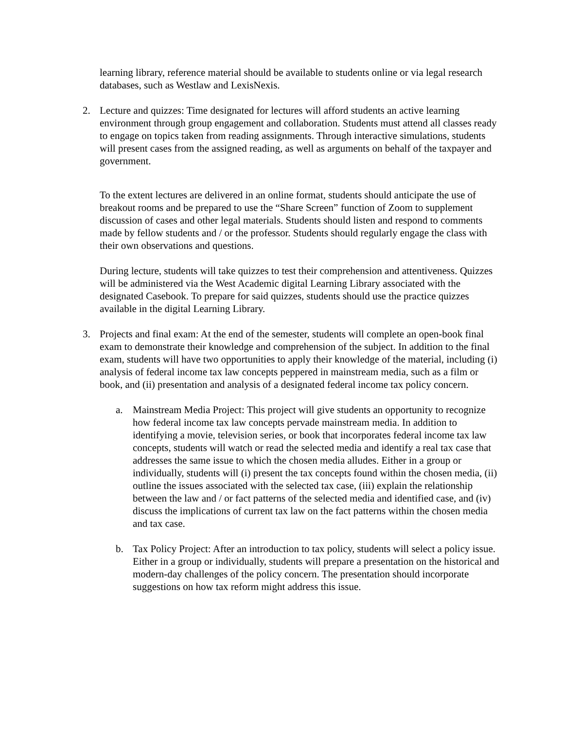learning library, reference material should be available to students online or via legal research databases, such as Westlaw and LexisNexis.
2. Lecture and quizzes: Time designated for lectures will afford students an active learning environment through group engagement and collaboration. Students must attend all classes ready to engage on topics taken from reading assignments. Through interactive simulations, students will present cases from the assigned reading, as well as arguments on behalf of the taxpayer and government.
To the extent lectures are delivered in an online format, students should anticipate the use of breakout rooms and be prepared to use the “Share Screen” function of Zoom to supplement discussion of cases and other legal materials. Students should listen and respond to comments made by fellow students and / or the professor. Students should regularly engage the class with their own observations and questions.
During lecture, students will take quizzes to test their comprehension and attentiveness. Quizzes will be administered via the West Academic digital Learning Library associated with the designated Casebook. To prepare for said quizzes, students should use the practice quizzes available in the digital Learning Library.
3. Projects and final exam: At the end of the semester, students will complete an open-book final exam to demonstrate their knowledge and comprehension of the subject. In addition to the final exam, students will have two opportunities to apply their knowledge of the material, including (i) analysis of federal income tax law concepts peppered in mainstream media, such as a film or book, and (ii) presentation and analysis of a designated federal income tax policy concern.
a. Mainstream Media Project: This project will give students an opportunity to recognize how federal income tax law concepts pervade mainstream media. In addition to identifying a movie, television series, or book that incorporates federal income tax law concepts, students will watch or read the selected media and identify a real tax case that addresses the same issue to which the chosen media alludes. Either in a group or individually, students will (i) present the tax concepts found within the chosen media, (ii) outline the issues associated with the selected tax case, (iii) explain the relationship between the law and / or fact patterns of the selected media and identified case, and (iv) discuss the implications of current tax law on the fact patterns within the chosen media and tax case.
b. Tax Policy Project: After an introduction to tax policy, students will select a policy issue. Either in a group or individually, students will prepare a presentation on the historical and modern-day challenges of the policy concern. The presentation should incorporate suggestions on how tax reform might address this issue.